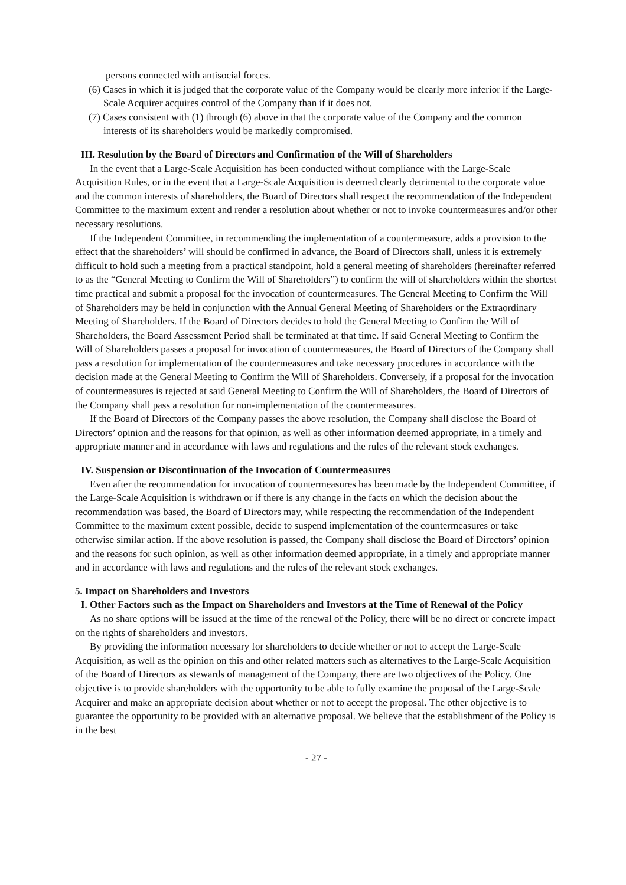persons connected with antisocial forces.
(6) Cases in which it is judged that the corporate value of the Company would be clearly more inferior if the Large-Scale Acquirer acquires control of the Company than if it does not.
(7) Cases consistent with (1) through (6) above in that the corporate value of the Company and the common interests of its shareholders would be markedly compromised.
III. Resolution by the Board of Directors and Confirmation of the Will of Shareholders
In the event that a Large-Scale Acquisition has been conducted without compliance with the Large-Scale Acquisition Rules, or in the event that a Large-Scale Acquisition is deemed clearly detrimental to the corporate value and the common interests of shareholders, the Board of Directors shall respect the recommendation of the Independent Committee to the maximum extent and render a resolution about whether or not to invoke countermeasures and/or other necessary resolutions.
If the Independent Committee, in recommending the implementation of a countermeasure, adds a provision to the effect that the shareholders’ will should be confirmed in advance, the Board of Directors shall, unless it is extremely difficult to hold such a meeting from a practical standpoint, hold a general meeting of shareholders (hereinafter referred to as the “General Meeting to Confirm the Will of Shareholders”) to confirm the will of shareholders within the shortest time practical and submit a proposal for the invocation of countermeasures. The General Meeting to Confirm the Will of Shareholders may be held in conjunction with the Annual General Meeting of Shareholders or the Extraordinary Meeting of Shareholders. If the Board of Directors decides to hold the General Meeting to Confirm the Will of Shareholders, the Board Assessment Period shall be terminated at that time. If said General Meeting to Confirm the Will of Shareholders passes a proposal for invocation of countermeasures, the Board of Directors of the Company shall pass a resolution for implementation of the countermeasures and take necessary procedures in accordance with the decision made at the General Meeting to Confirm the Will of Shareholders. Conversely, if a proposal for the invocation of countermeasures is rejected at said General Meeting to Confirm the Will of Shareholders, the Board of Directors of the Company shall pass a resolution for non-implementation of the countermeasures.
If the Board of Directors of the Company passes the above resolution, the Company shall disclose the Board of Directors’ opinion and the reasons for that opinion, as well as other information deemed appropriate, in a timely and appropriate manner and in accordance with laws and regulations and the rules of the relevant stock exchanges.
IV. Suspension or Discontinuation of the Invocation of Countermeasures
Even after the recommendation for invocation of countermeasures has been made by the Independent Committee, if the Large-Scale Acquisition is withdrawn or if there is any change in the facts on which the decision about the recommendation was based, the Board of Directors may, while respecting the recommendation of the Independent Committee to the maximum extent possible, decide to suspend implementation of the countermeasures or take otherwise similar action. If the above resolution is passed, the Company shall disclose the Board of Directors’ opinion and the reasons for such opinion, as well as other information deemed appropriate, in a timely and appropriate manner and in accordance with laws and regulations and the rules of the relevant stock exchanges.
5. Impact on Shareholders and Investors
I. Other Factors such as the Impact on Shareholders and Investors at the Time of Renewal of the Policy
As no share options will be issued at the time of the renewal of the Policy, there will be no direct or concrete impact on the rights of shareholders and investors.
By providing the information necessary for shareholders to decide whether or not to accept the Large-Scale Acquisition, as well as the opinion on this and other related matters such as alternatives to the Large-Scale Acquisition of the Board of Directors as stewards of management of the Company, there are two objectives of the Policy. One objective is to provide shareholders with the opportunity to be able to fully examine the proposal of the Large-Scale Acquirer and make an appropriate decision about whether or not to accept the proposal. The other objective is to guarantee the opportunity to be provided with an alternative proposal. We believe that the establishment of the Policy is in the best
- 27 -